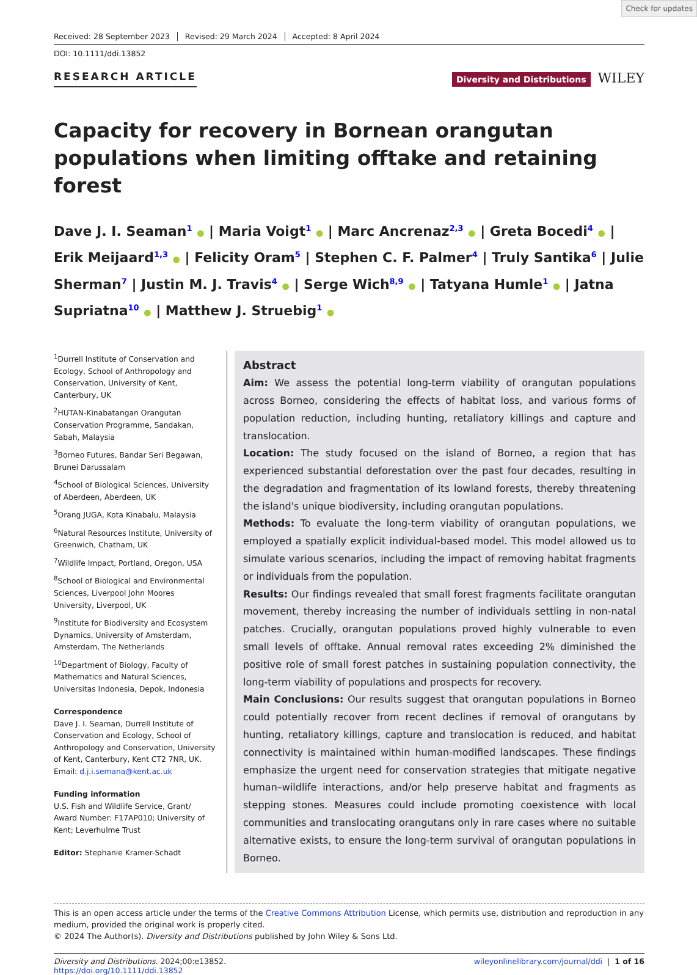Check for updates
Received: 28 September 2023 Revised: 29 March 2024 Accepted: 8 April 2024
DOI: 10.1111/ddi.13852
RESEARCH ARTICLE
Diversity and Distributions WILEY
Capacity for recovery in Bornean orangutan populations when limiting offtake and retaining forest
Dave J. I. Seaman<sup>1</sup> ● | Maria Voigt<sup>1</sup> ● | Marc Ancrenaz<sup>2,3</sup> ● | Greta Bocedi<sup>4</sup> ● | Erik Meijaard<sup>1,3</sup> ● | Felicity Oram<sup>5</sup> | Stephen C. F. Palmer<sup>4</sup> | Truly Santika<sup>6</sup> | Julie Sherman<sup>7</sup> | Justin M. J. Travis<sup>4</sup> ● | Serge Wich<sup>8,9</sup> ● | Tatyana Humle<sup>1</sup> ● | Jatna Supriatna<sup>10</sup> ● | Matthew J. Struebig<sup>1</sup> ●
<sup>1</sup> Durrell Institute of Conservation and Ecology, School of Anthropology and Conservation, University of Kent, Canterbury, UK
<sup>2</sup>HUTAN-Kinabatangan Orangutan Conservation Programme, Sandakan, Sabah, Malaysia
<sup>3</sup> Borneo Futures, Bandar Seri Begawan, Brunei Darussalam
<sup>4</sup> School of Biological Sciences, University of Aberdeen, Aberdeen, UK
<sup>5</sup> Orang JUGA, Kota Kinabalu, Malaysia
<sup>6</sup> Natural Resources Institute, University of Greenwich, Chatham, UK
<sup>7</sup> Wildlife Impact, Portland, Oregon, USA
<sup>8</sup> School of Biological and Environmental Sciences, Liverpool John Moores University, Liverpool, UK
<sup>9</sup> Institute for Biodiversity and Ecosystem Dynamics, University of Amsterdam, Amsterdam, The Netherlands
<sup>10</sup> Department of Biology, Faculty of Mathematics and Natural Sciences, Universitas Indonesia, Depok, Indonesia
Correspondence
Dave J. I. Seaman, Durrell Institute of Conservation and Ecology, School of Anthropology and Conservation, University of Kent, Canterbury, Kent CT2 7NR, UK.
Email: d.j.i.semana@kent.ac.uk
Funding information
U.S. Fish and Wildlife Service, Grant/ Award Number: F17AP010; University of Kent; Leverhulme Trust
Editor: Stephanie Kramer-Schadt
Abstract
Aim: We assess the potential long-term viability of orangutan populations across Borneo, considering the effects of habitat loss, and various forms of population reduction, including hunting, retaliatory killings and capture and translocation.
Location: The study focused on the island of Borneo, a region that has experienced substantial deforestation over the past four decades, resulting in the degradation and fragmentation of its lowland forests, thereby threatening the island's unique biodiversity, including orangutan populations.
Methods: To evaluate the long-term viability of orangutan populations, we employed a spatially explicit individual-based model. This model allowed us to simulate various scenarios, including the impact of removing habitat fragments or individuals from the population.
Results: Our findings revealed that small forest fragments facilitate orangutan movement, thereby increasing the number of individuals settling in non-natal patches. Crucially, orangutan populations proved highly vulnerable to even small levels of offtake. Annual removal rates exceeding 2% diminished the positive role of small forest patches in sustaining population connectivity, the long-term viability of populations and prospects for recovery.
Main Conclusions: Our results suggest that orangutan populations in Borneo could potentially recover from recent declines if removal of orangutans by hunting, retaliatory killings, capture and translocation is reduced, and habitat connectivity is maintained within human-modified landscapes. These findings emphasize the urgent need for conservation strategies that mitigate negative human–wildlife interactions, and/or help preserve habitat and fragments as stepping stones. Measures could include promoting coexistence with local communities and translocating orangutans only in rare cases where no suitable alternative exists, to ensure the long-term survival of orangutan populations in Borneo.
This is an open access article under the terms of the Creative Commons Attribution License, which permits use, distribution and reproduction in any medium, provided the original work is properly cited.
© 2024 The Author(s). Diversity and Distributions published by John Wiley & Sons Ltd.
Diversity and Distributions. 2024;00:e13852.
https://doi.org/10.1111/ddi.13852
wileyonlinelibrary.com/journal/ddi | 1 of 16